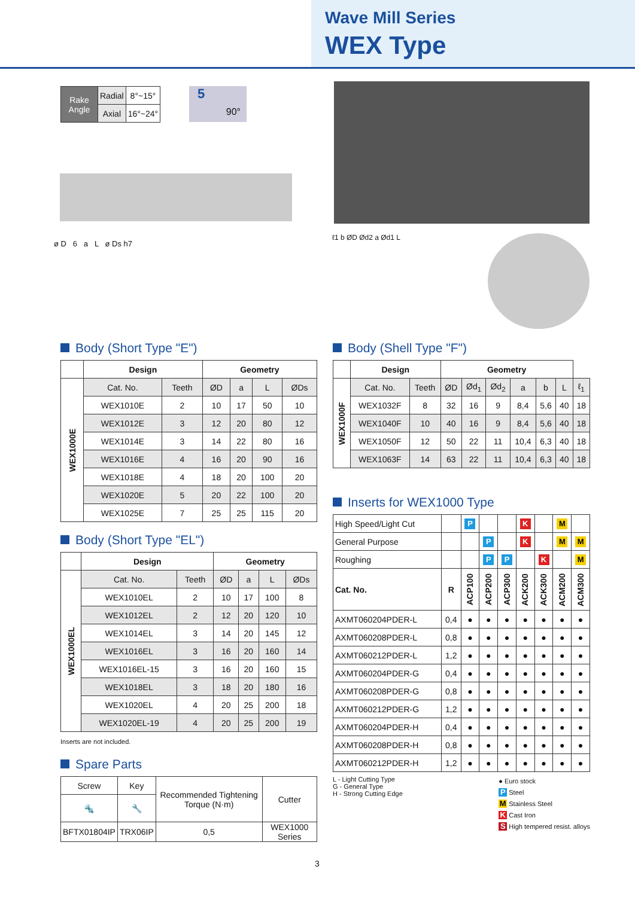Wave Mill Series
WEX Type
| Rake Angle | Radial | 8°~15° |
| | Axial | 16°~24° |
5
90°
ø D 6 a L ø Ds h7
ℓ1 b ØD Ød2 a Ød1 L
Body (Short Type "E")
| | Design | | Geometry | | | |
| --- | --- | --- | --- | --- | --- | --- |
| WEX1000E | Cat. No. | Teeth | ØD | a | L | ØDs |
| | WEX1010E | 2 | 10 | 17 | 50 | 10 |
| | WEX1012E | 3 | 12 | 20 | 80 | 12 |
| | WEX1014E | 3 | 14 | 22 | 80 | 16 |
| | WEX1016E | 4 | 16 | 20 | 90 | 16 |
| | WEX1018E | 4 | 18 | 20 | 100 | 20 |
| | WEX1020E | 5 | 20 | 22 | 100 | 20 |
| | WEX1025E | 7 | 25 | 25 | 115 | 20 |
Body (Short Type "EL")
| | Design | | Geometry | | | |
| --- | --- | --- | --- | --- | --- | --- |
| WEX1000EL | Cat. No. | Teeth | ØD | a | L | ØDs |
| | WEX1010EL | 2 | 10 | 17 | 100 | 8 |
| | WEX1012EL | 2 | 12 | 20 | 120 | 10 |
| | WEX1014EL | 3 | 14 | 20 | 145 | 12 |
| | WEX1016EL | 3 | 16 | 20 | 160 | 14 |
| | WEX1016EL-15 | 3 | 16 | 20 | 160 | 15 |
| | WEX1018EL | 3 | 18 | 20 | 180 | 16 |
| | WEX1020EL | 4 | 20 | 25 | 200 | 18 |
| | WEX1020EL-19 | 4 | 20 | 25 | 200 | 19 |
Inserts are not included.
Spare Parts
| Screw | Key | Recommended Tightening Torque (N·m) | Cutter |
| 🔩 | 🔧 | | |
| BFTX01804IP | TRX06IP | 0,5 | WEX1000 Series |
Body (Shell Type "F")
| | Design | | Geometry | | | | | | |
| --- | --- | --- | --- | --- | --- | --- | --- | --- | --- |
| WEX1000F | Cat. No. | Teeth | ØD | Ød<sub>1</sub> | Ød<sub>2</sub> | a | b | L | ℓ<sub>1</sub> |
| | WEX1032F | 8 | 32 | 16 | 9 | 8,4 | 5,6 | 40 | 18 |
| | WEX1040F | 10 | 40 | 16 | 9 | 8,4 | 5,6 | 40 | 18 |
| | WEX1050F | 12 | 50 | 22 | 11 | 10,4 | 6,3 | 40 | 18 |
| | WEX1063F | 14 | 63 | 22 | 11 | 10,4 | 6,3 | 40 | 18 |
Inserts for WEX1000 Type
| High Speed/Light Cut | | P | | | K | | M | |
| General Purpose | | | P | | K | | M | M |
| Roughing | | | P | P | | K | | M |
| Cat. No. | R | ACP100 | ACP200 | ACP300 | ACK200 | ACK300 | ACM200 | ACM300 |
| AXMT060204PDER-L | 0,4 | ● | ● | ● | ● | ● | ● | ● |
| AXMT060208PDER-L | 0,8 | ● | ● | ● | ● | ● | ● | ● |
| AXMT060212PDER-L | 1,2 | ● | ● | ● | ● | ● | ● | ● |
| AXMT060204PDER-G | 0,4 | ● | ● | ● | ● | ● | ● | ● |
| AXMT060208PDER-G | 0,8 | ● | ● | ● | ● | ● | ● | ● |
| AXMT060212PDER-G | 1,2 | ● | ● | ● | ● | ● | ● | ● |
| AXMT060204PDER-H | 0,4 | ● | ● | ● | ● | ● | ● | ● |
| AXMT060208PDER-H | 0,8 | ● | ● | ● | ● | ● | ● | ● |
| AXMT060212PDER-H | 1,2 | ● | ● | ● | ● | ● | ● | ● |
L - Light Cutting Type
G - General Type
H - Strong Cutting Edge
● Euro stock
P Steel
M Stainless Steel
K Cast Iron
S High tempered resist. alloys
3